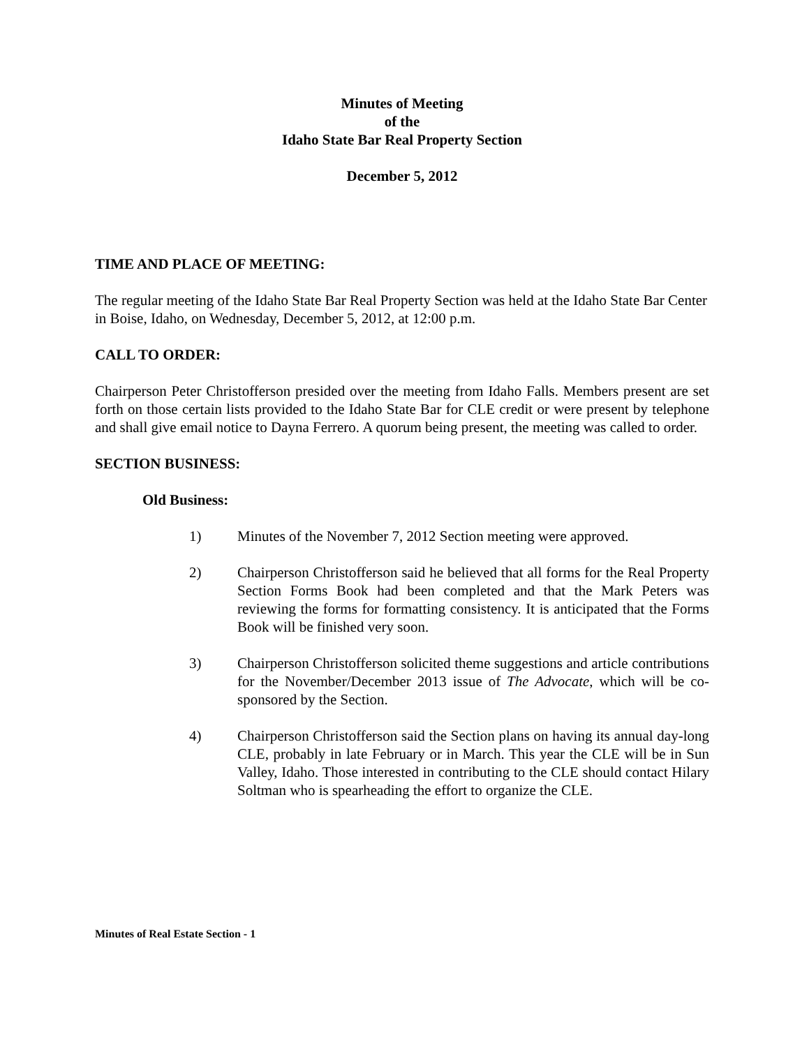Minutes of Meeting
of the
Idaho State Bar Real Property Section
December 5, 2012
TIME AND PLACE OF MEETING:
The regular meeting of the Idaho State Bar Real Property Section was held at the Idaho State Bar Center in Boise, Idaho, on Wednesday, December 5, 2012, at 12:00 p.m.
CALL TO ORDER:
Chairperson Peter Christofferson presided over the meeting from Idaho Falls. Members present are set forth on those certain lists provided to the Idaho State Bar for CLE credit or were present by telephone and shall give email notice to Dayna Ferrero. A quorum being present, the meeting was called to order.
SECTION BUSINESS:
Old Business:
1) Minutes of the November 7, 2012 Section meeting were approved.
2) Chairperson Christofferson said he believed that all forms for the Real Property Section Forms Book had been completed and that the Mark Peters was reviewing the forms for formatting consistency. It is anticipated that the Forms Book will be finished very soon.
3) Chairperson Christofferson solicited theme suggestions and article contributions for the November/December 2013 issue of The Advocate, which will be co-sponsored by the Section.
4) Chairperson Christofferson said the Section plans on having its annual day-long CLE, probably in late February or in March. This year the CLE will be in Sun Valley, Idaho. Those interested in contributing to the CLE should contact Hilary Soltman who is spearheading the effort to organize the CLE.
Minutes of Real Estate Section - 1